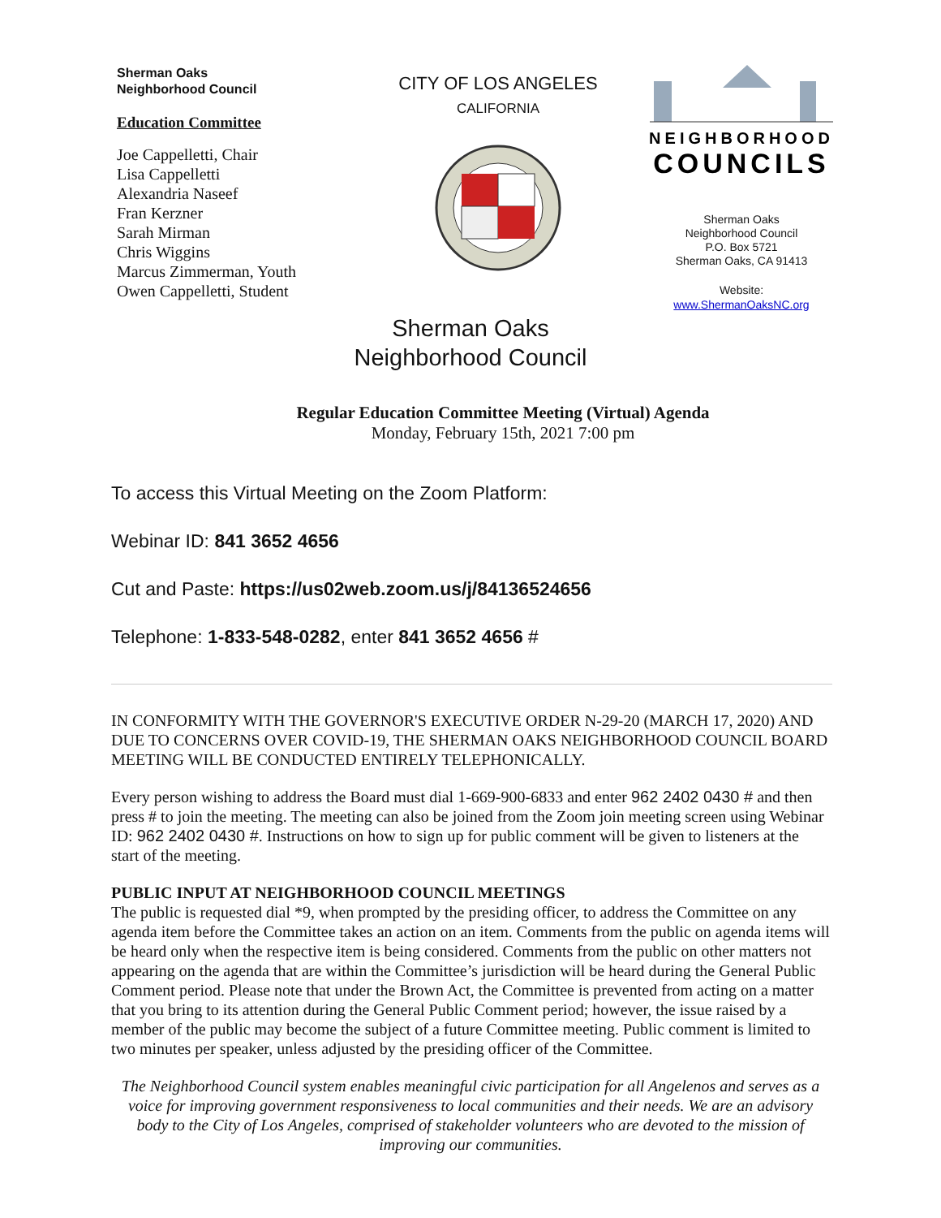Sherman Oaks
Neighborhood Council
Education Committee
Joe Cappelletti, Chair
Lisa Cappelletti
Alexandria Naseef
Fran Kerzner
Sarah Mirman
Chris Wiggins
Marcus Zimmerman, Youth
Owen Cappelletti, Student
CITY OF LOS ANGELES
CALIFORNIA
NEIGHBORHOOD
COUNCILS
Sherman Oaks
Neighborhood Council
P.O. Box 5721
Sherman Oaks, CA 91413
Website:
www.ShermanOaksNC.org
Sherman Oaks
Neighborhood Council
Regular Education Committee Meeting (Virtual) Agenda
Monday, February 15th, 2021 7:00 pm
To access this Virtual Meeting on the Zoom Platform:
Webinar ID: 841 3652 4656
Cut and Paste: https://us02web.zoom.us/j/84136524656
Telephone: 1-833-548-0282, enter 841 3652 4656 #
IN CONFORMITY WITH THE GOVERNOR'S EXECUTIVE ORDER N-29-20 (MARCH 17, 2020) AND DUE TO CONCERNS OVER COVID-19, THE SHERMAN OAKS NEIGHBORHOOD COUNCIL BOARD MEETING WILL BE CONDUCTED ENTIRELY TELEPHONICALLY.
Every person wishing to address the Board must dial 1-669-900-6833 and enter 962 2402 0430 # and then press # to join the meeting. The meeting can also be joined from the Zoom join meeting screen using Webinar ID: 962 2402 0430 #. Instructions on how to sign up for public comment will be given to listeners at the start of the meeting.
PUBLIC INPUT AT NEIGHBORHOOD COUNCIL MEETINGS
The public is requested dial *9, when prompted by the presiding officer, to address the Committee on any agenda item before the Committee takes an action on an item. Comments from the public on agenda items will be heard only when the respective item is being considered. Comments from the public on other matters not appearing on the agenda that are within the Committee’s jurisdiction will be heard during the General Public Comment period. Please note that under the Brown Act, the Committee is prevented from acting on a matter that you bring to its attention during the General Public Comment period; however, the issue raised by a member of the public may become the subject of a future Committee meeting. Public comment is limited to two minutes per speaker, unless adjusted by the presiding officer of the Committee.
The Neighborhood Council system enables meaningful civic participation for all Angelenos and serves as a voice for improving government responsiveness to local communities and their needs. We are an advisory body to the City of Los Angeles, comprised of stakeholder volunteers who are devoted to the mission of improving our communities.